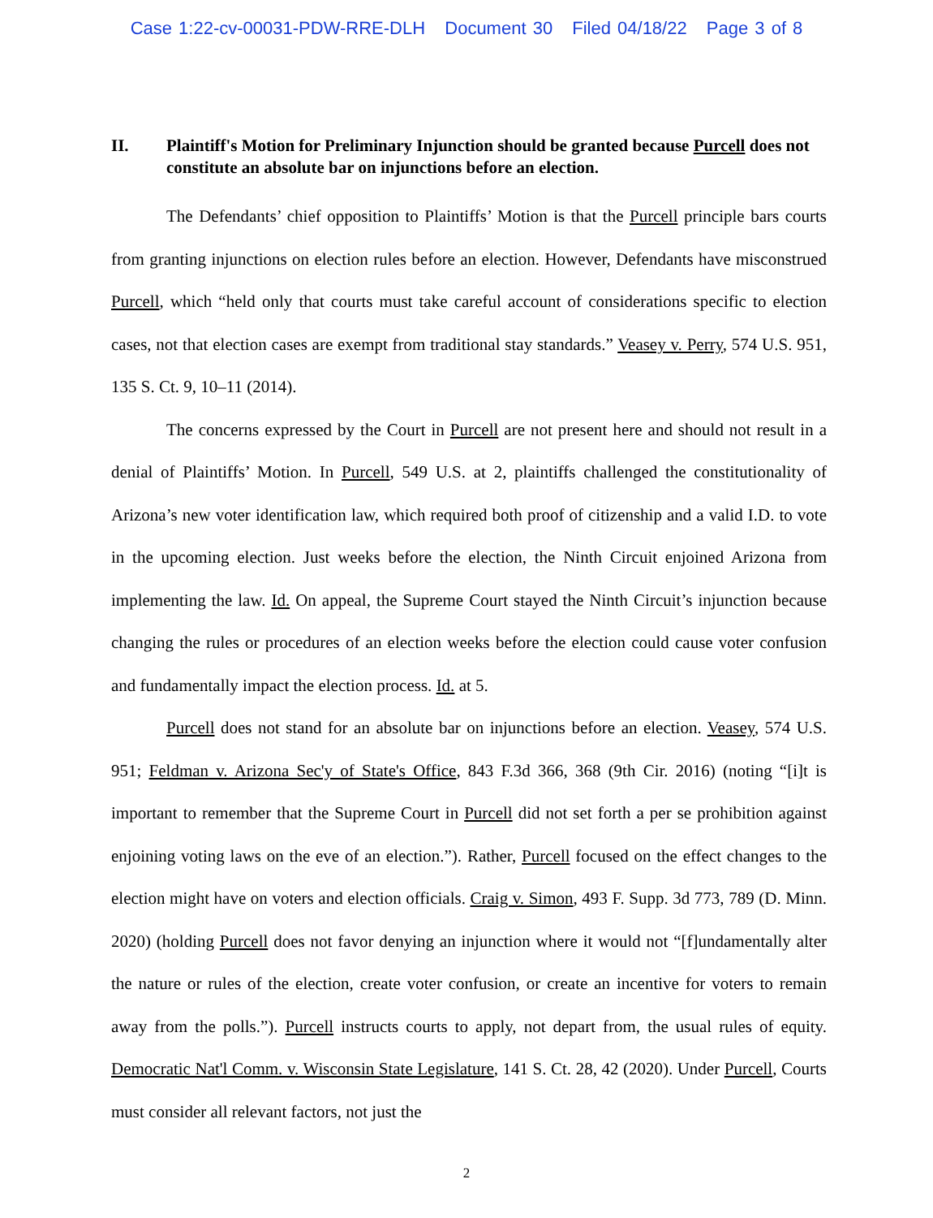Case 1:22-cv-00031-PDW-RRE-DLH Document 30 Filed 04/18/22 Page 3 of 8
II. Plaintiff's Motion for Preliminary Injunction should be granted because Purcell does not constitute an absolute bar on injunctions before an election.
The Defendants’ chief opposition to Plaintiffs’ Motion is that the Purcell principle bars courts from granting injunctions on election rules before an election. However, Defendants have misconstrued Purcell, which “held only that courts must take careful account of considerations specific to election cases, not that election cases are exempt from traditional stay standards.” Veasey v. Perry, 574 U.S. 951, 135 S. Ct. 9, 10–11 (2014).
The concerns expressed by the Court in Purcell are not present here and should not result in a denial of Plaintiffs’ Motion. In Purcell, 549 U.S. at 2, plaintiffs challenged the constitutionality of Arizona’s new voter identification law, which required both proof of citizenship and a valid I.D. to vote in the upcoming election. Just weeks before the election, the Ninth Circuit enjoined Arizona from implementing the law. Id. On appeal, the Supreme Court stayed the Ninth Circuit’s injunction because changing the rules or procedures of an election weeks before the election could cause voter confusion and fundamentally impact the election process. Id. at 5.
Purcell does not stand for an absolute bar on injunctions before an election. Veasey, 574 U.S. 951; Feldman v. Arizona Sec'y of State's Office, 843 F.3d 366, 368 (9th Cir. 2016) (noting “[i]t is important to remember that the Supreme Court in Purcell did not set forth a per se prohibition against enjoining voting laws on the eve of an election.”). Rather, Purcell focused on the effect changes to the election might have on voters and election officials. Craig v. Simon, 493 F. Supp. 3d 773, 789 (D. Minn. 2020) (holding Purcell does not favor denying an injunction where it would not “[f]undamentally alter the nature or rules of the election, create voter confusion, or create an incentive for voters to remain away from the polls.”). Purcell instructs courts to apply, not depart from, the usual rules of equity. Democratic Nat'l Comm. v. Wisconsin State Legislature, 141 S. Ct. 28, 42 (2020). Under Purcell, Courts must consider all relevant factors, not just the
2